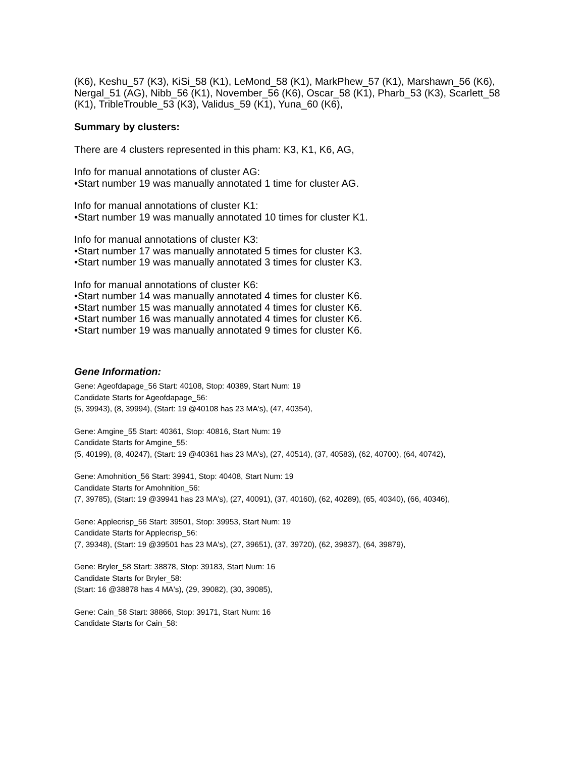(K6), Keshu_57 (K3), KiSi_58 (K1), LeMond_58 (K1), MarkPhew_57 (K1), Marshawn_56 (K6), Nergal_51 (AG), Nibb_56 (K1), November_56 (K6), Oscar_58 (K1), Pharb_53 (K3), Scarlett_58 (K1), TribleTrouble_53 (K3), Validus_59 (K1), Yuna_60 (K6),
Summary by clusters:
There are 4 clusters represented in this pham: K3, K1, K6, AG,
Info for manual annotations of cluster AG:
•Start number 19 was manually annotated 1 time for cluster AG.
Info for manual annotations of cluster K1:
•Start number 19 was manually annotated 10 times for cluster K1.
Info for manual annotations of cluster K3:
•Start number 17 was manually annotated 5 times for cluster K3.
•Start number 19 was manually annotated 3 times for cluster K3.
Info for manual annotations of cluster K6:
•Start number 14 was manually annotated 4 times for cluster K6.
•Start number 15 was manually annotated 4 times for cluster K6.
•Start number 16 was manually annotated 4 times for cluster K6.
•Start number 19 was manually annotated 9 times for cluster K6.
Gene Information:
Gene: Ageofdapage_56 Start: 40108, Stop: 40389, Start Num: 19
Candidate Starts for Ageofdapage_56:
(5, 39943), (8, 39994), (Start: 19 @40108 has 23 MA's), (47, 40354),
Gene: Amgine_55 Start: 40361, Stop: 40816, Start Num: 19
Candidate Starts for Amgine_55:
(5, 40199), (8, 40247), (Start: 19 @40361 has 23 MA's), (27, 40514), (37, 40583), (62, 40700), (64, 40742),
Gene: Amohnition_56 Start: 39941, Stop: 40408, Start Num: 19
Candidate Starts for Amohnition_56:
(7, 39785), (Start: 19 @39941 has 23 MA's), (27, 40091), (37, 40160), (62, 40289), (65, 40340), (66, 40346),
Gene: Applecrisp_56 Start: 39501, Stop: 39953, Start Num: 19
Candidate Starts for Applecrisp_56:
(7, 39348), (Start: 19 @39501 has 23 MA's), (27, 39651), (37, 39720), (62, 39837), (64, 39879),
Gene: Bryler_58 Start: 38878, Stop: 39183, Start Num: 16
Candidate Starts for Bryler_58:
(Start: 16 @38878 has 4 MA's), (29, 39082), (30, 39085),
Gene: Cain_58 Start: 38866, Stop: 39171, Start Num: 16
Candidate Starts for Cain_58: